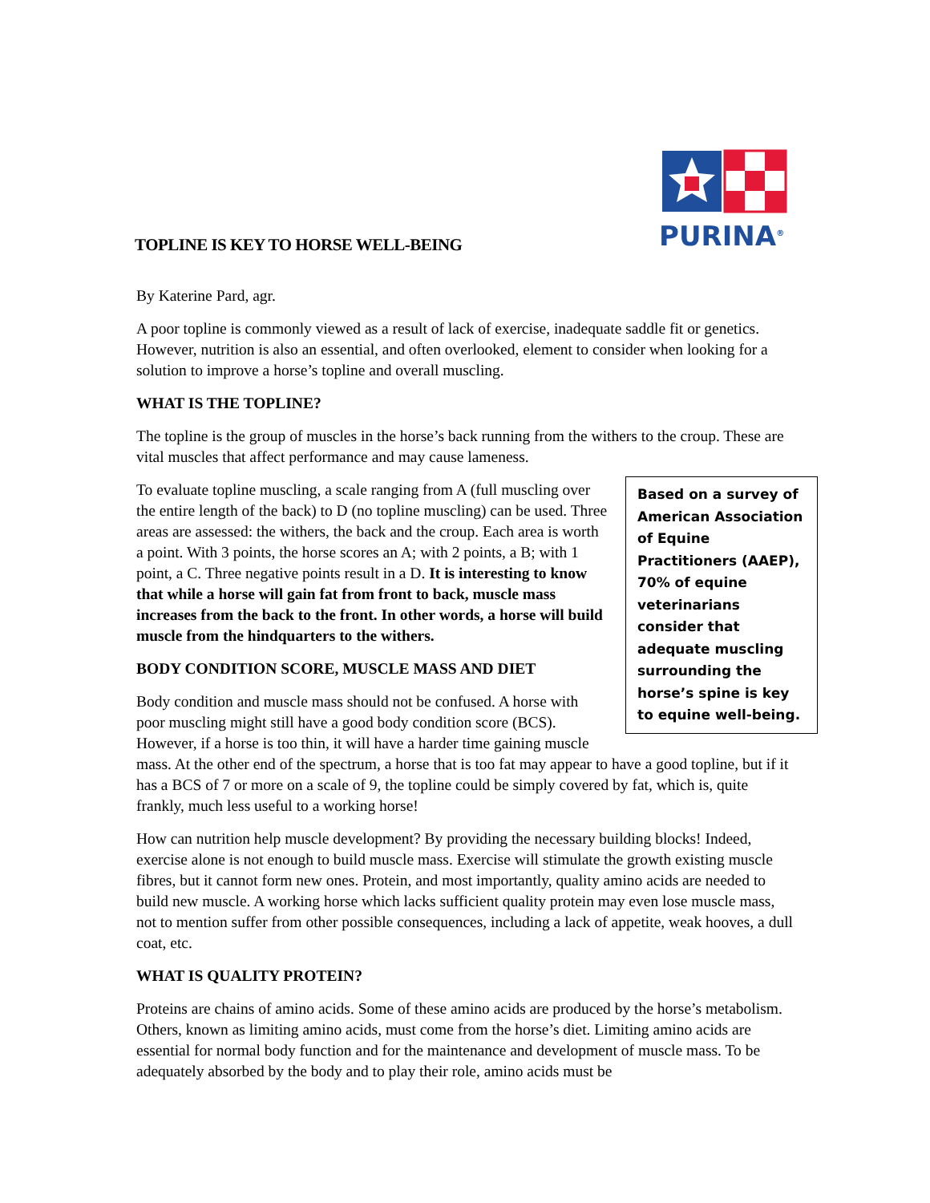PURINA<sup>®</sup>
TOPLINE IS KEY TO HORSE WELL-BEING
By Katerine Pard, agr.
A poor topline is commonly viewed as a result of lack of exercise, inadequate saddle fit or genetics. However, nutrition is also an essential, and often overlooked, element to consider when looking for a solution to improve a horse’s topline and overall muscling.
WHAT IS THE TOPLINE?
The topline is the group of muscles in the horse’s back running from the withers to the croup. These are vital muscles that affect performance and may cause lameness.
Based on a survey of American Association of Equine Practitioners (AAEP), 70% of equine veterinarians consider that adequate muscling surrounding the horse’s spine is key to equine well-being.
To evaluate topline muscling, a scale ranging from A (full muscling over the entire length of the back) to D (no topline muscling) can be used. Three areas are assessed: the withers, the back and the croup. Each area is worth a point. With 3 points, the horse scores an A; with 2 points, a B; with 1 point, a C. Three negative points result in a D. It is interesting to know that while a horse will gain fat from front to back, muscle mass increases from the back to the front. In other words, a horse will build muscle from the hindquarters to the withers.
BODY CONDITION SCORE, MUSCLE MASS AND DIET
Body condition and muscle mass should not be confused. A horse with poor muscling might still have a good body condition score (BCS). However, if a horse is too thin, it will have a harder time gaining muscle mass. At the other end of the spectrum, a horse that is too fat may appear to have a good topline, but if it has a BCS of 7 or more on a scale of 9, the topline could be simply covered by fat, which is, quite frankly, much less useful to a working horse!
How can nutrition help muscle development? By providing the necessary building blocks! Indeed, exercise alone is not enough to build muscle mass. Exercise will stimulate the growth existing muscle fibres, but it cannot form new ones. Protein, and most importantly, quality amino acids are needed to build new muscle. A working horse which lacks sufficient quality protein may even lose muscle mass, not to mention suffer from other possible consequences, including a lack of appetite, weak hooves, a dull coat, etc.
WHAT IS QUALITY PROTEIN?
Proteins are chains of amino acids. Some of these amino acids are produced by the horse’s metabolism. Others, known as limiting amino acids, must come from the horse’s diet. Limiting amino acids are essential for normal body function and for the maintenance and development of muscle mass. To be adequately absorbed by the body and to play their role, amino acids must be